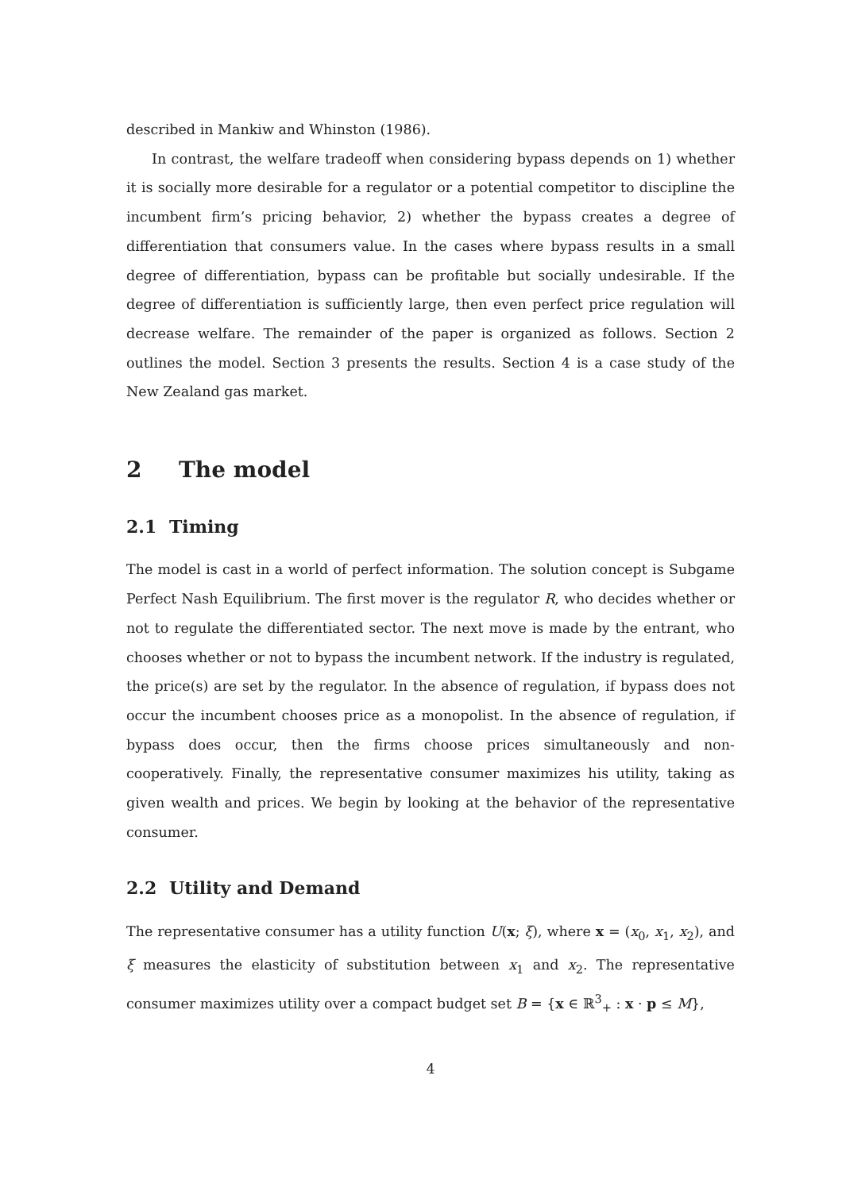described in Mankiw and Whinston (1986).
In contrast, the welfare tradeoff when considering bypass depends on 1) whether it is socially more desirable for a regulator or a potential competitor to discipline the incumbent firm’s pricing behavior, 2) whether the bypass creates a degree of differentiation that consumers value. In the cases where bypass results in a small degree of differentiation, bypass can be profitable but socially undesirable. If the degree of differentiation is sufficiently large, then even perfect price regulation will decrease welfare. The remainder of the paper is organized as follows. Section 2 outlines the model. Section 3 presents the results. Section 4 is a case study of the New Zealand gas market.
2 The model
2.1 Timing
The model is cast in a world of perfect information. The solution concept is Subgame Perfect Nash Equilibrium. The first mover is the regulator R, who decides whether or not to regulate the differentiated sector. The next move is made by the entrant, who chooses whether or not to bypass the incumbent network. If the industry is regulated, the price(s) are set by the regulator. In the absence of regulation, if bypass does not occur the incumbent chooses price as a monopolist. In the absence of regulation, if bypass does occur, then the firms choose prices simultaneously and non-cooperatively. Finally, the representative consumer maximizes his utility, taking as given wealth and prices. We begin by looking at the behavior of the representative consumer.
2.2 Utility and Demand
The representative consumer has a utility function U(x; ξ), where x = (x<sub>0</sub>, x<sub>1</sub>, x<sub>2</sub>), and ξ measures the elasticity of substitution between x<sub>1</sub> and x<sub>2</sub>. The representative consumer maximizes utility over a compact budget set B = {x ∈ ℝ<sup>3</sup><sub>+</sub> : x · p ≤ M},
4